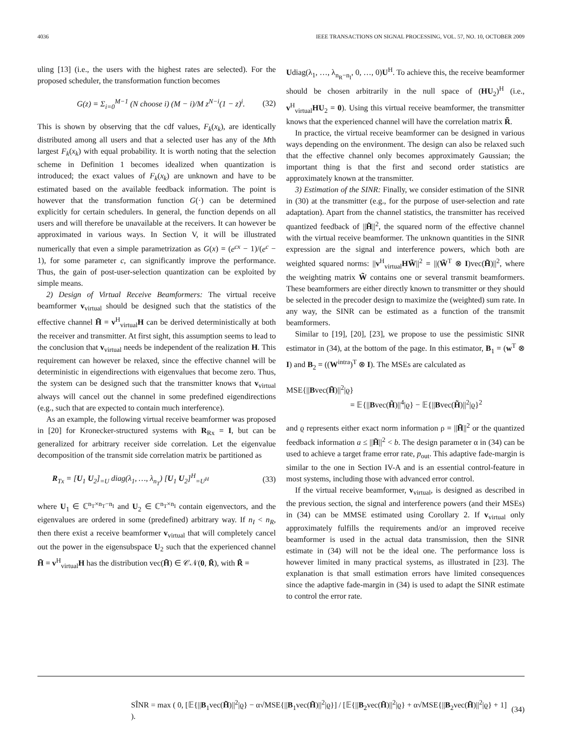4036 IEEE TRANSACTIONS ON SIGNAL PROCESSING, VOL. 57, NO. 10, OCTOBER 2009
uling [13] (i.e., the users with the highest rates are selected). For the proposed scheduler, the transformation function becomes
G(z) = Σ<sub>i=0</sub><sup>M−1</sup> (N choose i) (M − i)/M z<sup>N−i</sup>(1 − z)<sup>i</sup>. (32)
This is shown by observing that the cdf values, F<sub>k</sub>(x<sub>k</sub>), are identically distributed among all users and that a selected user has any of the Mth largest F<sub>k</sub>(x<sub>k</sub>) with equal probability. It is worth noting that the selection scheme in Definition 1 becomes idealized when quantization is introduced; the exact values of F<sub>k</sub>(x<sub>k</sub>) are unknown and have to be estimated based on the available feedback information. The point is however that the transformation function G(·) can be determined explicitly for certain schedulers. In general, the function depends on all users and will therefore be unavailable at the receivers. It can however be approximated in various ways. In Section V, it will be illustrated numerically that even a simple parametrization as G(x) = (e<sup>cx</sup> − 1)/(e<sup>c</sup> − 1), for some parameter c, can significantly improve the performance. Thus, the gain of post-user-selection quantization can be exploited by simple means.
2) Design of Virtual Receive Beamformers: The virtual receive beamformer v<sub>virtual</sub> should be designed such that the statistics of the effective channel H̃ = v<sup>H</sup><sub>virtual</sub>H can be derived deterministically at both the receiver and transmitter. At first sight, this assumption seems to lead to the conclusion that v<sub>virtual</sub> needs be independent of the realization H. This requirement can however be relaxed, since the effective channel will be deterministic in eigendirections with eigenvalues that become zero. Thus, the system can be designed such that the transmitter knows that v<sub>virtual</sub> always will cancel out the channel in some predefined eigendirections (e.g., such that are expected to contain much interference).
As an example, the following virtual receive beamformer was proposed in [20] for Kronecker-structured systems with R<sub>Rx</sub> = I, but can be generalized for arbitrary receiver side correlation. Let the eigenvalue decomposition of the transmit side correlation matrix be partitioned as
R<sub>Tx</sub> = [U<sub>1</sub> U<sub>2</sub>]<sub>=U</sub> diag(λ<sub>1</sub>, …, λ<sub>n<sub>T</sub></sub>) [U<sub>1</sub> U<sub>2</sub>]<sup>H</sup><sub>=U<sup>H</sup></sub> (33)
where U<sub>1</sub> ∈ ℂ<sup>n<sub>T</sub>×n<sub>T</sub>−n<sub>I</sub></sup> and U<sub>2</sub> ∈ ℂ<sup>n<sub>T</sub>×n<sub>I</sub></sup> contain eigenvectors, and the eigenvalues are ordered in some (predefined) arbitrary way. If n<sub>I</sub> < n<sub>R</sub>, then there exist a receive beamformer v<sub>virtual</sub> that will completely cancel out the power in the eigensubspace U<sub>2</sub> such that the experienced channel H̃ = v<sup>H</sup><sub>virtual</sub>H has the distribution vec(H̃) ∈ 𝒞𝒩(0, R̃), with R̃ =
Udiag(λ<sub>1</sub>, …, λ<sub>n<sub>R</sub>−n<sub>I</sub></sub>, 0, …, 0)U<sup>H</sup>. To achieve this, the receive beamformer should be chosen arbitrarily in the null space of (HU<sub>2</sub>)<sup>H</sup> (i.e., v<sup>H</sup><sub>virtual</sub>HU<sub>2</sub> = 0). Using this virtual receive beamformer, the transmitter knows that the experienced channel will have the correlation matrix R̃.
In practice, the virtual receive beamformer can be designed in various ways depending on the environment. The design can also be relaxed such that the effective channel only becomes approximately Gaussian; the important thing is that the first and second order statistics are approximately known at the transmitter.
3) Estimation of the SINR: Finally, we consider estimation of the SINR in (30) at the transmitter (e.g., for the purpose of user-selection and rate adaptation). Apart from the channel statistics, the transmitter has received quantized feedback of ||H̃||<sup>2</sup>, the squared norm of the effective channel with the virtual receive beamformer. The unknown quantities in the SINR expression are the signal and interference powers, which both are weighted squared norms: ||v<sup>H</sup><sub>virtual</sub>HW̃||<sup>2</sup> = ||(W̃<sup>T</sup> ⊗ I)vec(H̃)||<sup>2</sup>, where the weighting matrix W̃ contains one or several transmit beamformers. These beamformers are either directly known to transmitter or they should be selected in the precoder design to maximize the (weighted) sum rate. In any way, the SINR can be estimated as a function of the transmit beamformers.
Similar to [19], [20], [23], we propose to use the pessimistic SINR estimator in (34), at the bottom of the page. In this estimator, B<sub>1</sub> = (w<sup>T</sup> ⊗ I) and B<sub>2</sub> = ((W<sup>intra</sup>)<sup>T</sup> ⊗ I). The MSEs are calculated as
MSE{||Bvec(H̃)||<sup>2</sup>|ϱ}
= 𝔼{||Bvec(H̃)||<sup>4</sup>|ϱ} − 𝔼{||Bvec(H̃)||<sup>2</sup>|ϱ}<sup>2</sup>
and ϱ represents either exact norm information ρ = ||H̃||<sup>2</sup> or the quantized feedback information a ≤ ||H̃||<sup>2</sup> < b. The design parameter α in (34) can be used to achieve a target frame error rate, p<sub>out</sub>. This adaptive fade-margin is similar to the one in Section IV-A and is an essential control-feature in most systems, including those with advanced error control.
If the virtual receive beamformer, v<sub>virtual</sub>, is designed as described in the previous section, the signal and interference powers (and their MSEs) in (34) can be MMSE estimated using Corollary 2. If v<sub>virtual</sub> only approximately fulfills the requirements and/or an improved receive beamformer is used in the actual data transmission, then the SINR estimate in (34) will not be the ideal one. The performance loss is however limited in many practical systems, as illustrated in [23]. The explanation is that small estimation errors have limited consequences since the adaptive fade-margin in (34) is used to adapt the SINR estimate to control the error rate.
SÎNR = max ( 0, [𝔼{||B<sub>1</sub>vec(H̃)||<sup>2</sup>|ϱ} − α√MSE{||B<sub>1</sub>vec(H̃)||<sup>2</sup>|ϱ}] / [𝔼{||B<sub>2</sub>vec(H̃)||<sup>2</sup>|ϱ} + α√MSE{||B<sub>2</sub>vec(H̃)||<sup>2</sup>|ϱ} + 1] ). (34)